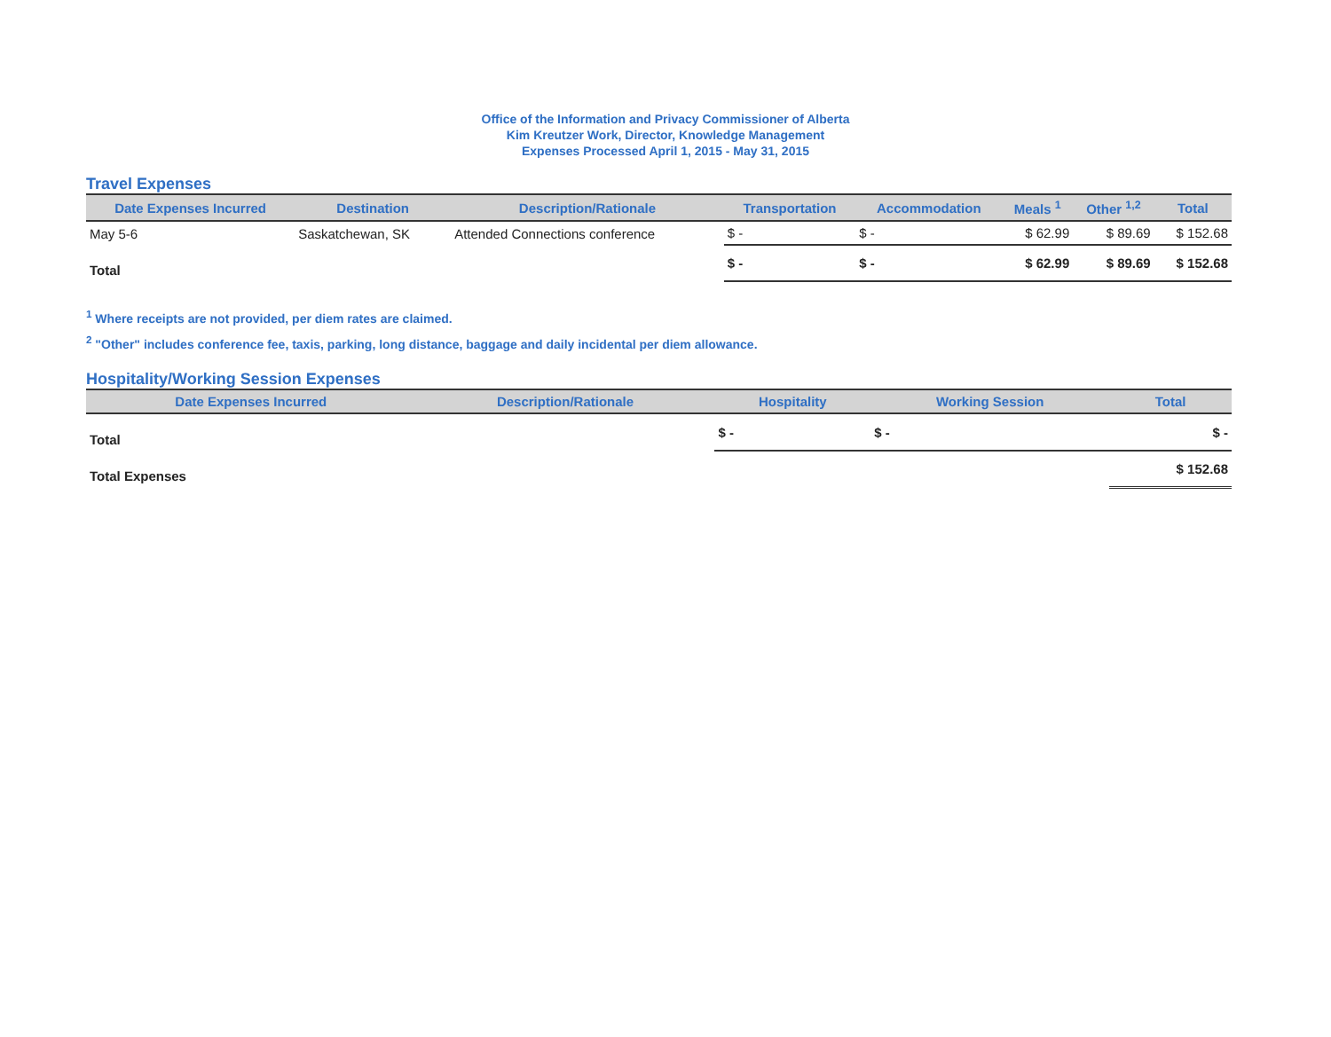Office of the Information and Privacy Commissioner of Alberta
Kim Kreutzer Work, Director, Knowledge Management
Expenses Processed April 1, 2015 - May 31, 2015
Travel Expenses
| Date Expenses Incurred | Destination | Description/Rationale | Transportation | Accommodation | Meals <sup>1</sup> | Other <sup>1,2</sup> | Total |
| --- | --- | --- | --- | --- | --- | --- | --- |
| May 5-6 | Saskatchewan, SK | Attended Connections conference | $ - | $ - | $ 62.99 | $ 89.69 | $ 152.68 |
| Total | | | $ - | $ - | $ 62.99 | $ 89.69 | $ 152.68 |
<sup>1</sup> Where receipts are not provided, per diem rates are claimed.
<sup>2</sup> "Other" includes conference fee, taxis, parking, long distance, baggage and daily incidental per diem allowance.
Hospitality/Working Session Expenses
| Date Expenses Incurred | Description/Rationale | Hospitality | Working Session | Total |
| --- | --- | --- | --- | --- |
| Total | | $ - | $ - | $ - |
| Total Expenses | | | | $ 152.68 |